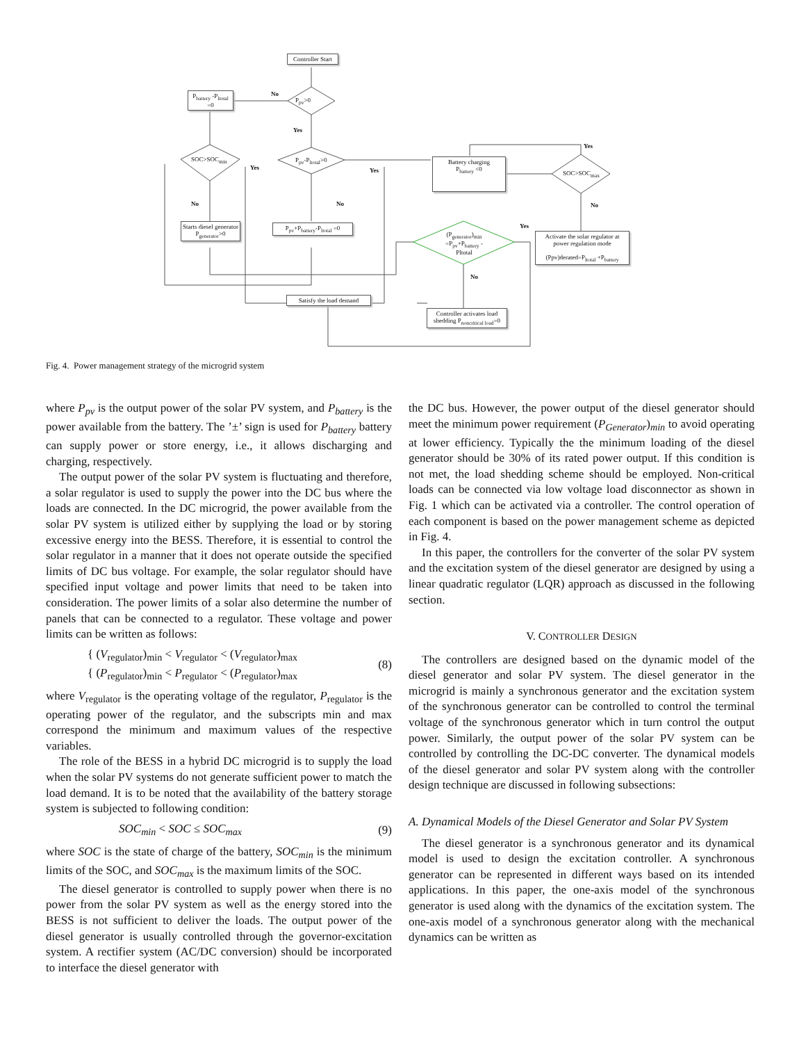Controller Start
P<sub>battery</sub> -P<sub>ltotal</sub> =0
P<sub>pv</sub>>0
No
Yes
SOC>SOC<sub>min</sub>
Yes
P<sub>pv</sub>-P<sub>ltotal</sub>>0
Yes
Battery charging
P<sub>battery</sub> <0
Yes
SOC>SOC<sub>max</sub>
No No No
Starts diesel generator P<sub>generator</sub>>0
P<sub>pv</sub>+P<sub>battery</sub>-P<sub>ltotal</sub> =0
Yes
(P<sub>generator</sub>)<sub>min</sub> =P<sub>pv</sub>+P<sub>battery</sub> -Pltotal
Activate the solar regulator at power regulation mode
(Ppv)derated=P<sub>ltotal</sub> +P<sub>battery</sub>
No
Satisfy the load demand
Controller activates load shedding P<sub>noncritical load</sub>=0
Fig. 4. Power management strategy of the microgrid system
where P<sub>pv</sub> is the output power of the solar PV system, and P<sub>battery</sub> is the power available from the battery. The ’±’ sign is used for P<sub>battery</sub> battery can supply power or store energy, i.e., it allows discharging and charging, respectively.
The output power of the solar PV system is fluctuating and therefore, a solar regulator is used to supply the power into the DC bus where the loads are connected. In the DC microgrid, the power available from the solar PV system is utilized either by supplying the load or by storing excessive energy into the BESS. Therefore, it is essential to control the solar regulator in a manner that it does not operate outside the specified limits of DC bus voltage. For example, the solar regulator should have specified input voltage and power limits that need to be taken into consideration. The power limits of a solar also determine the number of panels that can be connected to a regulator. These voltage and power limits can be written as follows:
{ (V<sub>regulator</sub>)<sub>min</sub> < V<sub>regulator</sub> < (V<sub>regulator</sub>)<sub>max</sub>
{ (P<sub>regulator</sub>)<sub>min</sub> < P<sub>regulator</sub> < (P<sub>regulator</sub>)<sub>max</sub>
(8)
where V<sub>regulator</sub> is the operating voltage of the regulator, P<sub>regulator</sub> is the operating power of the regulator, and the subscripts min and max correspond the minimum and maximum values of the respective variables.
The role of the BESS in a hybrid DC microgrid is to supply the load when the solar PV systems do not generate sufficient power to match the load demand. It is to be noted that the availability of the battery storage system is subjected to following condition:
SOC<sub>min</sub> < SOC ≤ SOC<sub>max</sub> (9)
where SOC is the state of charge of the battery, SOC<sub>min</sub> is the minimum limits of the SOC, and SOC<sub>max</sub> is the maximum limits of the SOC.
The diesel generator is controlled to supply power when there is no power from the solar PV system as well as the energy stored into the BESS is not sufficient to deliver the loads. The output power of the diesel generator is usually controlled through the governor-excitation system. A rectifier system (AC/DC conversion) should be incorporated to interface the diesel generator with
the DC bus. However, the power output of the diesel generator should meet the minimum power requirement (P<sub>Generator</sub>)<sub>min</sub> to avoid operating at lower efficiency. Typically the the minimum loading of the diesel generator should be 30% of its rated power output. If this condition is not met, the load shedding scheme should be employed. Non-critical loads can be connected via low voltage load disconnector as shown in Fig. 1 which can be activated via a controller. The control operation of each component is based on the power management scheme as depicted in Fig. 4.
In this paper, the controllers for the converter of the solar PV system and the excitation system of the diesel generator are designed by using a linear quadratic regulator (LQR) approach as discussed in the following section.
V. CONTROLLER DESIGN
The controllers are designed based on the dynamic model of the diesel generator and solar PV system. The diesel generator in the microgrid is mainly a synchronous generator and the excitation system of the synchronous generator can be controlled to control the terminal voltage of the synchronous generator which in turn control the output power. Similarly, the output power of the solar PV system can be controlled by controlling the DC-DC converter. The dynamical models of the diesel generator and solar PV system along with the controller design technique are discussed in following subsections:
A. Dynamical Models of the Diesel Generator and Solar PV System
The diesel generator is a synchronous generator and its dynamical model is used to design the excitation controller. A synchronous generator can be represented in different ways based on its intended applications. In this paper, the one-axis model of the synchronous generator is used along with the dynamics of the excitation system. The one-axis model of a synchronous generator along with the mechanical dynamics can be written as